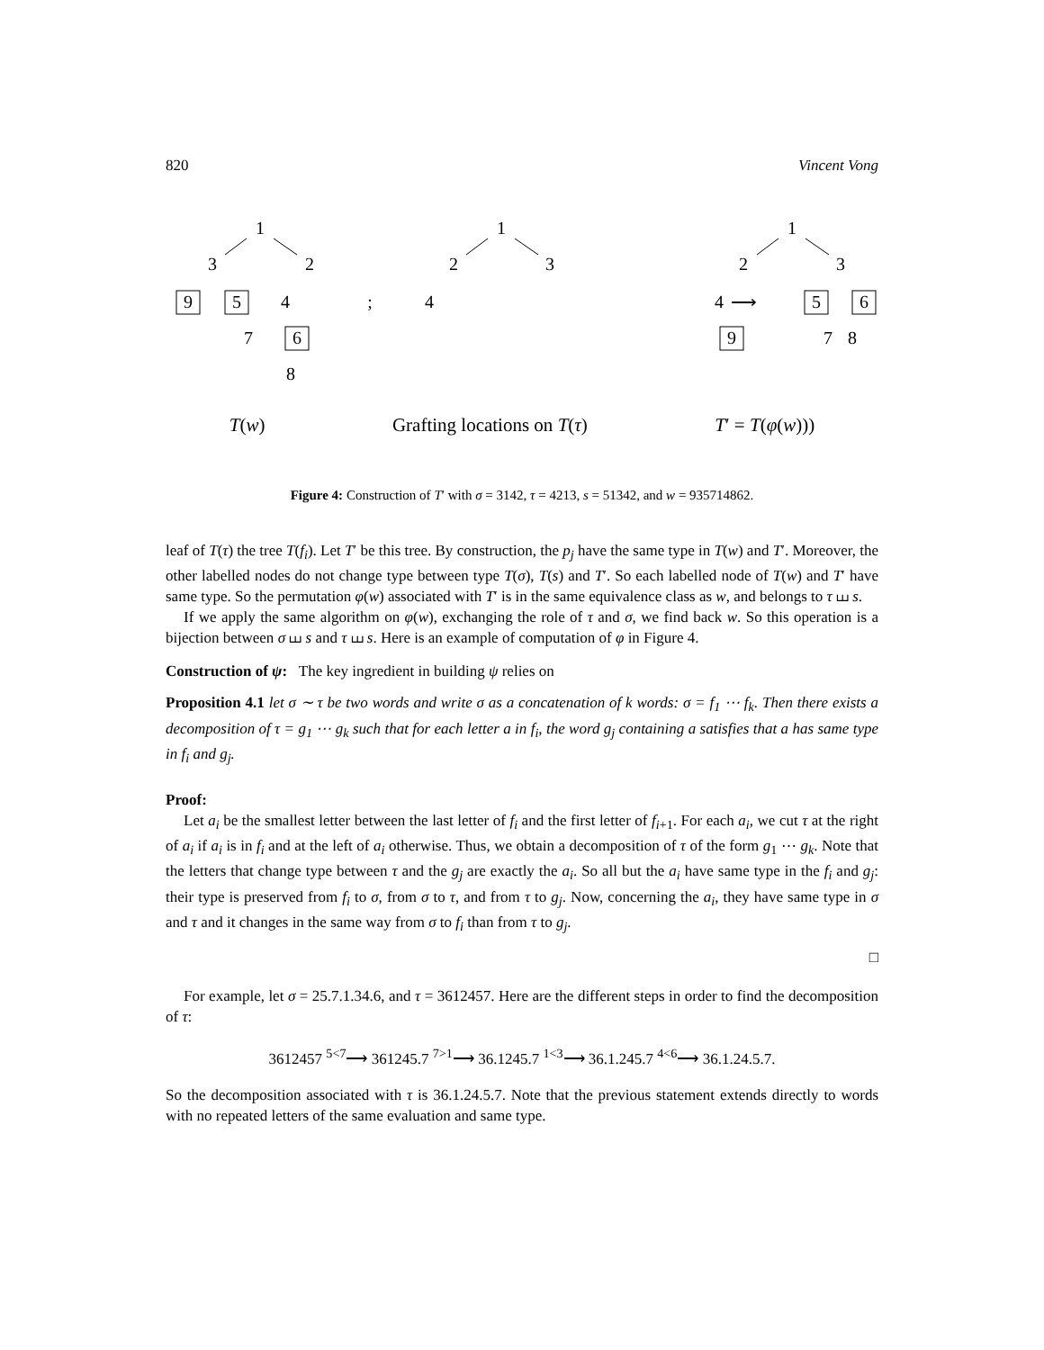820 Vincent Vong
1
3
2
9
5
4
7
6
8
;
1
2
3
4
⟶
1
2
3
4
9
5
6
7
8
T(w) Grafting locations on T(τ) T′ = T(φ(w)))
Figure 4: Construction of T′ with σ = 3142, τ = 4213, s = 51342, and w = 935714862.
leaf of T(τ) the tree T(f<sub>i</sub>). Let T′ be this tree. By construction, the p<sub>j</sub> have the same type in T(w) and T′. Moreover, the other labelled nodes do not change type between type T(σ), T(s) and T′. So each labelled node of T(w) and T′ have same type. So the permutation φ(w) associated with T′ is in the same equivalence class as w, and belongs to τ ⧢ s.
If we apply the same algorithm on φ(w), exchanging the role of τ and σ, we find back w. So this operation is a bijection between σ ⧢ s and τ ⧢ s. Here is an example of computation of φ in Figure 4.
Construction of ψ: The key ingredient in building ψ relies on
Proposition 4.1 let σ ∼ τ be two words and write σ as a concatenation of k words: σ = f<sub>1</sub> ⋯ f<sub>k</sub>. Then there exists a decomposition of τ = g<sub>1</sub> ⋯ g<sub>k</sub> such that for each letter a in f<sub>i</sub>, the word g<sub>j</sub> containing a satisfies that a has same type in f<sub>i</sub> and g<sub>j</sub>.
Proof:
Let a<sub>i</sub> be the smallest letter between the last letter of f<sub>i</sub> and the first letter of f<sub>i+1</sub>. For each a<sub>i</sub>, we cut τ at the right of a<sub>i</sub> if a<sub>i</sub> is in f<sub>i</sub> and at the left of a<sub>i</sub> otherwise. Thus, we obtain a decomposition of τ of the form g<sub>1</sub> ⋯ g<sub>k</sub>. Note that the letters that change type between τ and the g<sub>j</sub> are exactly the a<sub>i</sub>. So all but the a<sub>i</sub> have same type in the f<sub>i</sub> and g<sub>j</sub>: their type is preserved from f<sub>i</sub> to σ, from σ to τ, and from τ to g<sub>j</sub>. Now, concerning the a<sub>i</sub>, they have same type in σ and τ and it changes in the same way from σ to f<sub>i</sub> than from τ to g<sub>j</sub>.
□
For example, let σ = 25.7.1.34.6, and τ = 3612457. Here are the different steps in order to find the decomposition of τ:
3612457 <sup>5<7</sup>⟶ 361245.7 <sup>7>1</sup>⟶ 36.1245.7 <sup>1<3</sup>⟶ 36.1.245.7 <sup>4<6</sup>⟶ 36.1.24.5.7.
So the decomposition associated with τ is 36.1.24.5.7. Note that the previous statement extends directly to words with no repeated letters of the same evaluation and same type.